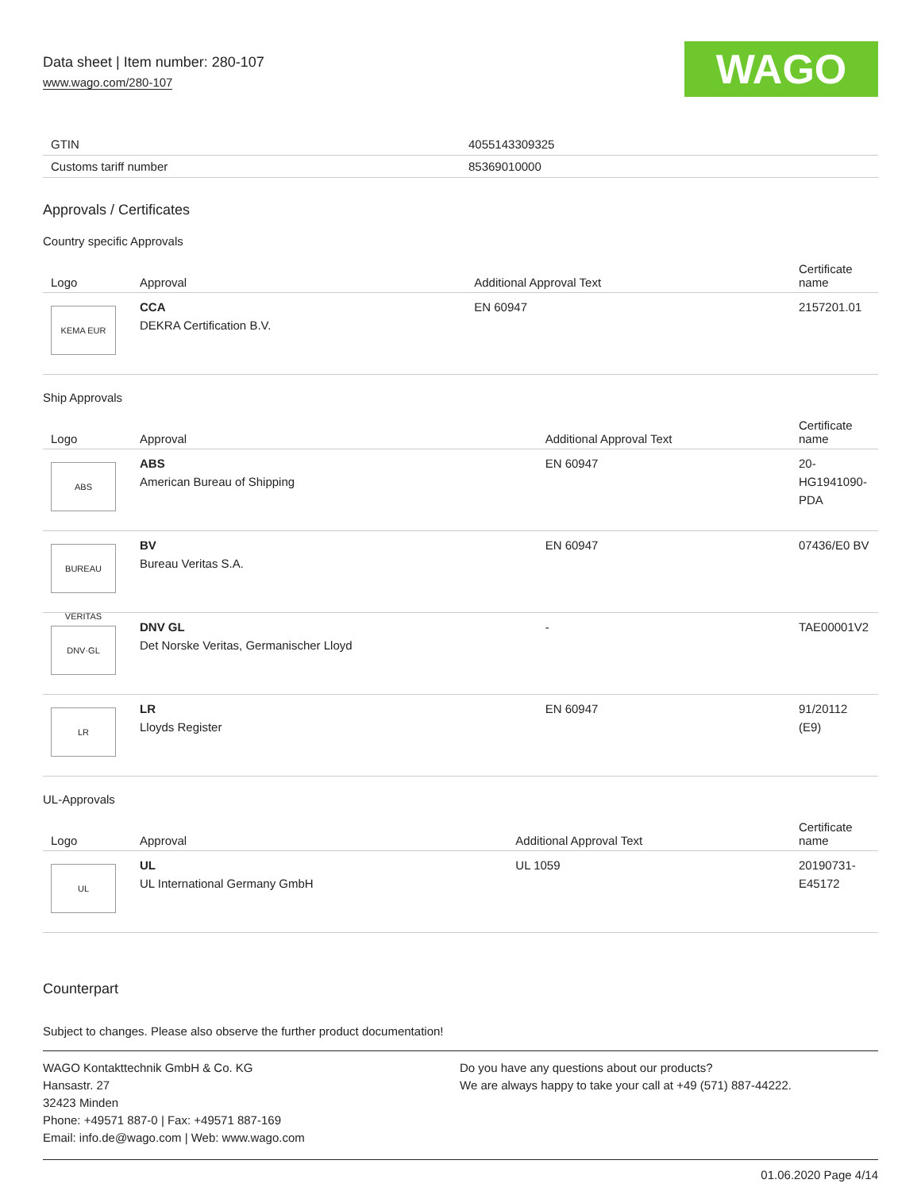Data sheet | Item number: 280-107
www.wago.com/280-107
WAGO
| GTIN | 4055143309325 |
| Customs tariff number | 85369010000 |
Approvals / Certificates
Country specific Approvals
| Logo | Approval | Additional Approval Text | Certificate name |
| --- | --- | --- | --- |
| KEMA EUR | CCA DEKRA Certification B.V. | EN 60947 | 2157201.01 |
Ship Approvals
| Logo | Approval | Additional Approval Text | Certificate name |
| --- | --- | --- | --- |
| ABS | ABS American Bureau of Shipping | EN 60947 | 20- HG1941090- PDA |
| BUREAU VERITAS | BV Bureau Veritas S.A. | EN 60947 | 07436/E0 BV |
| DNV·GL | DNV GL Det Norske Veritas, Germanischer Lloyd | - | TAE00001V2 |
| LR | LR Lloyds Register | EN 60947 | 91/20112 (E9) |
UL-Approvals
| Logo | Approval | Additional Approval Text | Certificate name |
| --- | --- | --- | --- |
| UL | UL UL International Germany GmbH | UL 1059 | 20190731- E45172 |
Counterpart
Subject to changes. Please also observe the further product documentation!
WAGO Kontakttechnik GmbH & Co. KG
Hansastr. 27
32423 Minden
Phone: +49571 887-0 | Fax: +49571 887-169
Email: info.de@wago.com | Web: www.wago.com
Do you have any questions about our products?
We are always happy to take your call at +49 (571) 887-44222.
01.06.2020 Page 4/14